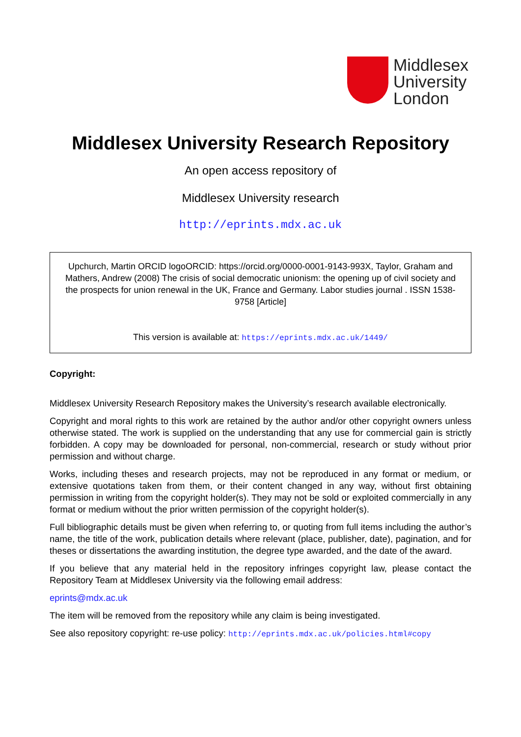Middlesex
University
London
Middlesex University Research Repository
An open access repository of
Middlesex University research
http://eprints.mdx.ac.uk
Upchurch, Martin ORCID logoORCID: https://orcid.org/0000-0001-9143-993X, Taylor, Graham and Mathers, Andrew (2008) The crisis of social democratic unionism: the opening up of civil society and the prospects for union renewal in the UK, France and Germany. Labor studies journal . ISSN 1538-9758 [Article]
This version is available at: https://eprints.mdx.ac.uk/1449/
Copyright:
Middlesex University Research Repository makes the University’s research available electronically.
Copyright and moral rights to this work are retained by the author and/or other copyright owners unless otherwise stated. The work is supplied on the understanding that any use for commercial gain is strictly forbidden. A copy may be downloaded for personal, non-commercial, research or study without prior permission and without charge.
Works, including theses and research projects, may not be reproduced in any format or medium, or extensive quotations taken from them, or their content changed in any way, without first obtaining permission in writing from the copyright holder(s). They may not be sold or exploited commercially in any format or medium without the prior written permission of the copyright holder(s).
Full bibliographic details must be given when referring to, or quoting from full items including the author’s name, the title of the work, publication details where relevant (place, publisher, date), pagination, and for theses or dissertations the awarding institution, the degree type awarded, and the date of the award.
If you believe that any material held in the repository infringes copyright law, please contact the Repository Team at Middlesex University via the following email address:
eprints@mdx.ac.uk
The item will be removed from the repository while any claim is being investigated.
See also repository copyright: re-use policy: http://eprints.mdx.ac.uk/policies.html#copy